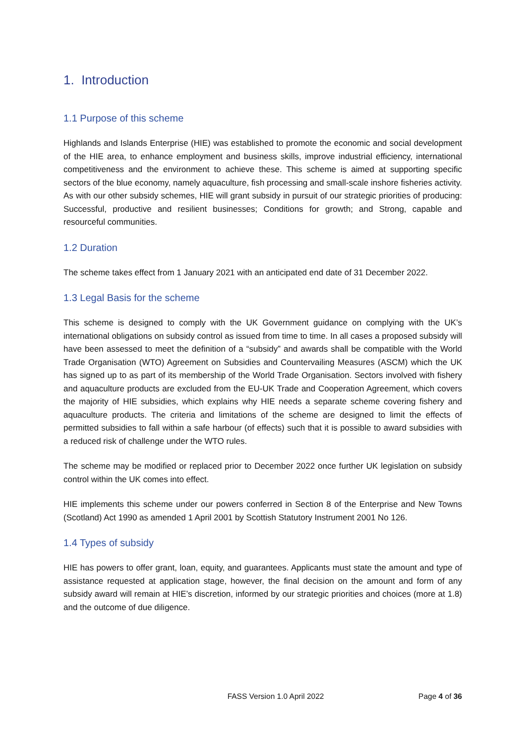1. Introduction
1.1 Purpose of this scheme
Highlands and Islands Enterprise (HIE) was established to promote the economic and social development of the HIE area, to enhance employment and business skills, improve industrial efficiency, international competitiveness and the environment to achieve these. This scheme is aimed at supporting specific sectors of the blue economy, namely aquaculture, fish processing and small-scale inshore fisheries activity. As with our other subsidy schemes, HIE will grant subsidy in pursuit of our strategic priorities of producing: Successful, productive and resilient businesses; Conditions for growth; and Strong, capable and resourceful communities.
1.2 Duration
The scheme takes effect from 1 January 2021 with an anticipated end date of 31 December 2022.
1.3 Legal Basis for the scheme
This scheme is designed to comply with the UK Government guidance on complying with the UK’s international obligations on subsidy control as issued from time to time. In all cases a proposed subsidy will have been assessed to meet the definition of a “subsidy” and awards shall be compatible with the World Trade Organisation (WTO) Agreement on Subsidies and Countervailing Measures (ASCM) which the UK has signed up to as part of its membership of the World Trade Organisation. Sectors involved with fishery and aquaculture products are excluded from the EU-UK Trade and Cooperation Agreement, which covers the majority of HIE subsidies, which explains why HIE needs a separate scheme covering fishery and aquaculture products. The criteria and limitations of the scheme are designed to limit the effects of permitted subsidies to fall within a safe harbour (of effects) such that it is possible to award subsidies with a reduced risk of challenge under the WTO rules.
The scheme may be modified or replaced prior to December 2022 once further UK legislation on subsidy control within the UK comes into effect.
HIE implements this scheme under our powers conferred in Section 8 of the Enterprise and New Towns (Scotland) Act 1990 as amended 1 April 2001 by Scottish Statutory Instrument 2001 No 126.
1.4 Types of subsidy
HIE has powers to offer grant, loan, equity, and guarantees. Applicants must state the amount and type of assistance requested at application stage, however, the final decision on the amount and form of any subsidy award will remain at HIE’s discretion, informed by our strategic priorities and choices (more at 1.8) and the outcome of due diligence.
FASS Version 1.0 April 2022 Page 4 of 36